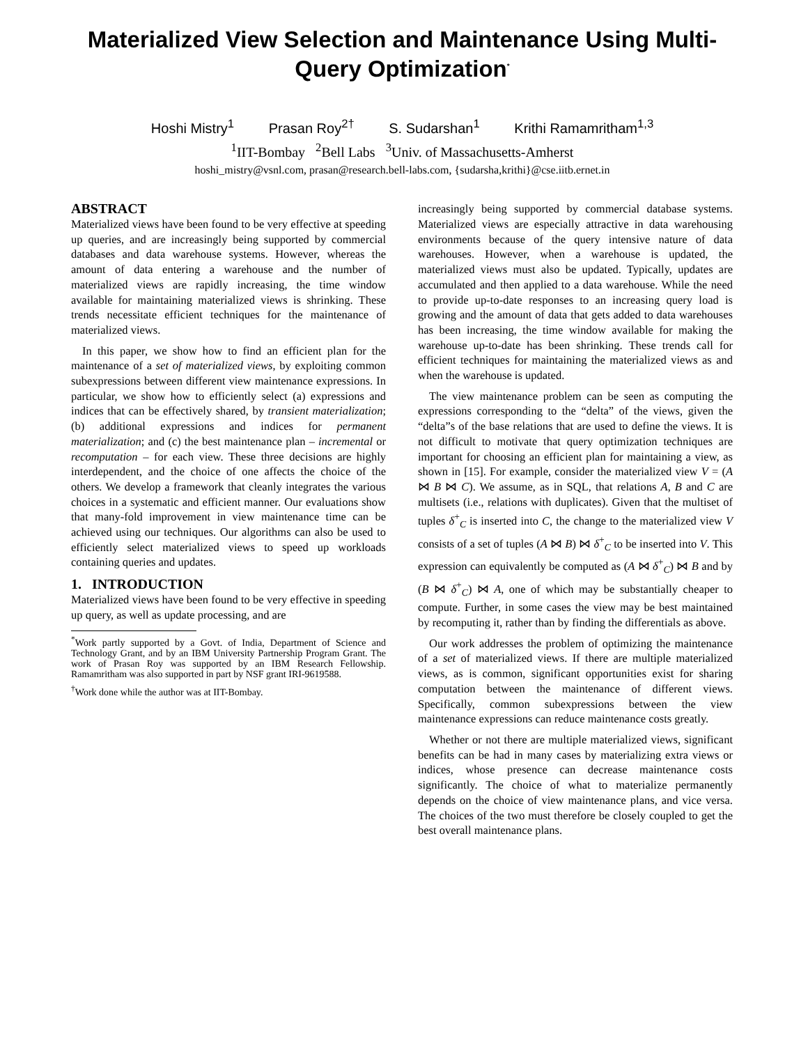Materialized View Selection and Maintenance Using Multi-Query Optimization<sup>*</sup>
Hoshi Mistry<sup>1</sup> Prasan Roy<sup>2†</sup> S. Sudarshan<sup>1</sup> Krithi Ramamritham<sup>1,3</sup>
<sup>1</sup> IIT-Bombay <sup>2</sup>Bell Labs <sup>3</sup>Univ. of Massachusetts-Amherst
hoshi_mistry@vsnl.com, prasan@research.bell-labs.com, {sudarsha,krithi}@cse.iitb.ernet.in
ABSTRACT
Materialized views have been found to be very effective at speeding up queries, and are increasingly being supported by commercial databases and data warehouse systems. However, whereas the amount of data entering a warehouse and the number of materialized views are rapidly increasing, the time window available for maintaining materialized views is shrinking. These trends necessitate efficient techniques for the maintenance of materialized views.
In this paper, we show how to find an efficient plan for the maintenance of a set of materialized views, by exploiting common subexpressions between different view maintenance expressions. In particular, we show how to efficiently select (a) expressions and indices that can be effectively shared, by transient materialization; (b) additional expressions and indices for permanent materialization; and (c) the best maintenance plan – incremental or recomputation – for each view. These three decisions are highly interdependent, and the choice of one affects the choice of the others. We develop a framework that cleanly integrates the various choices in a systematic and efficient manner. Our evaluations show that many-fold improvement in view maintenance time can be achieved using our techniques. Our algorithms can also be used to efficiently select materialized views to speed up workloads containing queries and updates.
1. INTRODUCTION
Materialized views have been found to be very effective in speeding up query, as well as update processing, and are
<sup>*</sup> Work partly supported by a Govt. of India, Department of Science and Technology Grant, and by an IBM University Partnership Program Grant. The work of Prasan Roy was supported by an IBM Research Fellowship. Ramamritham was also supported in part by NSF grant IRI-9619588.
<sup>†</sup> Work done while the author was at IIT-Bombay.
increasingly being supported by commercial database systems. Materialized views are especially attractive in data warehousing environments because of the query intensive nature of data warehouses. However, when a warehouse is updated, the materialized views must also be updated. Typically, updates are accumulated and then applied to a data warehouse. While the need to provide up-to-date responses to an increasing query load is growing and the amount of data that gets added to data warehouses has been increasing, the time window available for making the warehouse up-to-date has been shrinking. These trends call for efficient techniques for maintaining the materialized views as and when the warehouse is updated.
The view maintenance problem can be seen as computing the expressions corresponding to the “delta” of the views, given the “delta”s of the base relations that are used to define the views. It is not difficult to motivate that query optimization techniques are important for choosing an efficient plan for maintaining a view, as shown in [15]. For example, consider the materialized view V = (A ⋈ B ⋈ C). We assume, as in SQL, that relations A, B and C are multisets (i.e., relations with duplicates). Given that the multiset of tuples δ<sup>+</sup><sub>C</sub> is inserted into C, the change to the materialized view V consists of a set of tuples (A ⋈ B) ⋈ δ<sup>+</sup><sub>C</sub> to be inserted into V. This expression can equivalently be computed as (A ⋈ δ<sup>+</sup><sub>C</sub>) ⋈ B and by (B ⋈ δ<sup>+</sup><sub>C</sub>) ⋈ A, one of which may be substantially cheaper to compute. Further, in some cases the view may be best maintained by recomputing it, rather than by finding the differentials as above.
Our work addresses the problem of optimizing the maintenance of a set of materialized views. If there are multiple materialized views, as is common, significant opportunities exist for sharing computation between the maintenance of different views. Specifically, common subexpressions between the view maintenance expressions can reduce maintenance costs greatly.
Whether or not there are multiple materialized views, significant benefits can be had in many cases by materializing extra views or indices, whose presence can decrease maintenance costs significantly. The choice of what to materialize permanently depends on the choice of view maintenance plans, and vice versa. The choices of the two must therefore be closely coupled to get the best overall maintenance plans.